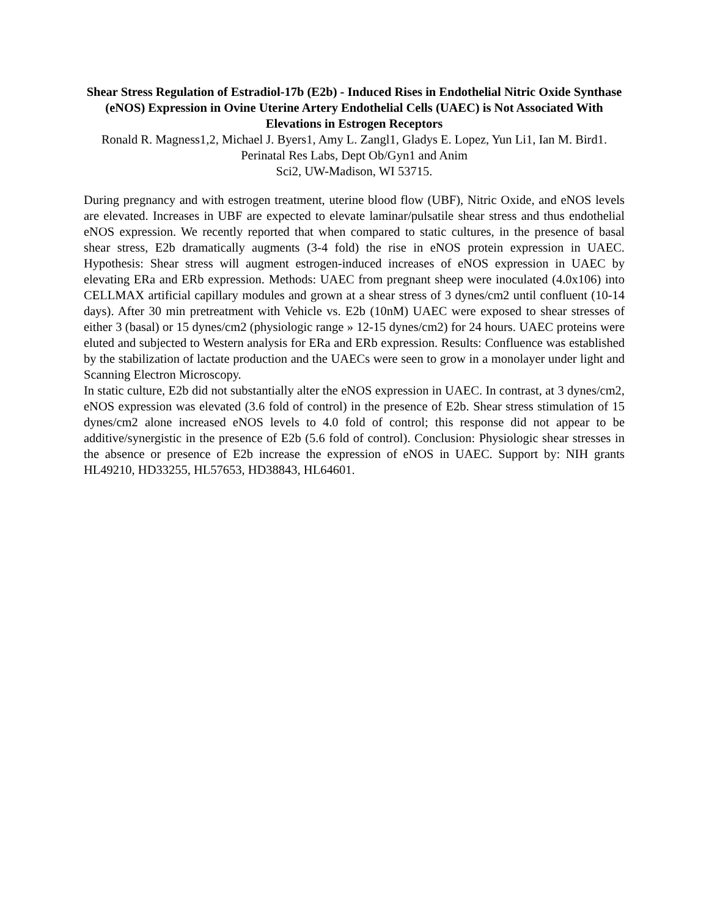Shear Stress Regulation of Estradiol-17b (E2b) - Induced Rises in Endothelial Nitric Oxide Synthase (eNOS) Expression in Ovine Uterine Artery Endothelial Cells (UAEC) is Not Associated With Elevations in Estrogen Receptors
Ronald R. Magness1,2, Michael J. Byers1, Amy L. Zangl1, Gladys E. Lopez, Yun Li1, Ian M. Bird1.
Perinatal Res Labs, Dept Ob/Gyn1 and Anim
Sci2, UW-Madison, WI 53715.
During pregnancy and with estrogen treatment, uterine blood flow (UBF), Nitric Oxide, and eNOS levels are elevated. Increases in UBF are expected to elevate laminar/pulsatile shear stress and thus endothelial eNOS expression. We recently reported that when compared to static cultures, in the presence of basal shear stress, E2b dramatically augments (3-4 fold) the rise in eNOS protein expression in UAEC. Hypothesis: Shear stress will augment estrogen-induced increases of eNOS expression in UAEC by elevating ERa and ERb expression. Methods: UAEC from pregnant sheep were inoculated (4.0x106) into CELLMAX artificial capillary modules and grown at a shear stress of 3 dynes/cm2 until confluent (10-14 days). After 30 min pretreatment with Vehicle vs. E2b (10nM) UAEC were exposed to shear stresses of either 3 (basal) or 15 dynes/cm2 (physiologic range » 12-15 dynes/cm2) for 24 hours. UAEC proteins were eluted and subjected to Western analysis for ERa and ERb expression. Results: Confluence was established by the stabilization of lactate production and the UAECs were seen to grow in a monolayer under light and Scanning Electron Microscopy.
In static culture, E2b did not substantially alter the eNOS expression in UAEC. In contrast, at 3 dynes/cm2, eNOS expression was elevated (3.6 fold of control) in the presence of E2b. Shear stress stimulation of 15 dynes/cm2 alone increased eNOS levels to 4.0 fold of control; this response did not appear to be additive/synergistic in the presence of E2b (5.6 fold of control). Conclusion: Physiologic shear stresses in the absence or presence of E2b increase the expression of eNOS in UAEC. Support by: NIH grants HL49210, HD33255, HL57653, HD38843, HL64601.